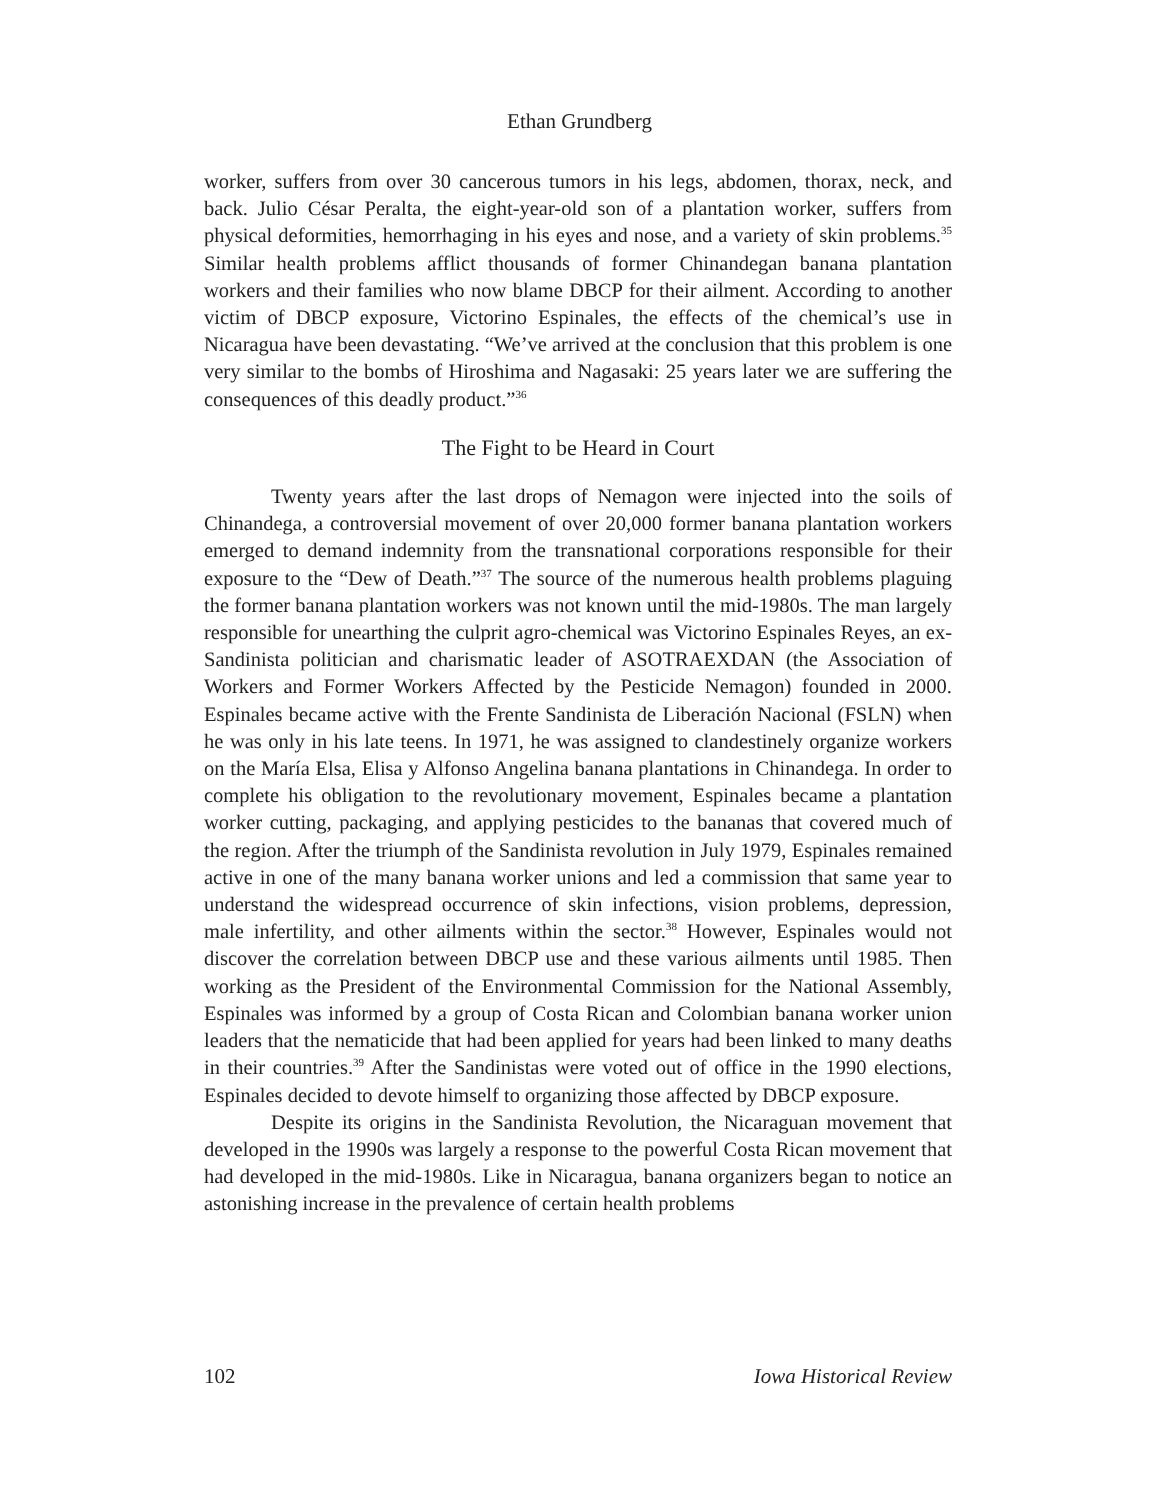Ethan Grundberg
worker, suffers from over 30 cancerous tumors in his legs, abdomen, thorax, neck, and back. Julio César Peralta, the eight-year-old son of a plantation worker, suffers from physical deformities, hemorrhaging in his eyes and nose, and a variety of skin problems.<sup>35</sup> Similar health problems afflict thousands of former Chinandegan banana plantation workers and their families who now blame DBCP for their ailment. According to another victim of DBCP exposure, Victorino Espinales, the effects of the chemical’s use in Nicaragua have been devastating. “We’ve arrived at the conclusion that this problem is one very similar to the bombs of Hiroshima and Nagasaki: 25 years later we are suffering the consequences of this deadly product.”<sup>36</sup>
The Fight to be Heard in Court
Twenty years after the last drops of Nemagon were injected into the soils of Chinandega, a controversial movement of over 20,000 former banana plantation workers emerged to demand indemnity from the transnational corporations responsible for their exposure to the “Dew of Death.”<sup>37</sup> The source of the numerous health problems plaguing the former banana plantation workers was not known until the mid-1980s. The man largely responsible for unearthing the culprit agro-chemical was Victorino Espinales Reyes, an ex-Sandinista politician and charismatic leader of ASOTRAEXDAN (the Association of Workers and Former Workers Affected by the Pesticide Nemagon) founded in 2000. Espinales became active with the Frente Sandinista de Liberación Nacional (FSLN) when he was only in his late teens. In 1971, he was assigned to clandestinely organize workers on the María Elsa, Elisa y Alfonso Angelina banana plantations in Chinandega. In order to complete his obligation to the revolutionary movement, Espinales became a plantation worker cutting, packaging, and applying pesticides to the bananas that covered much of the region. After the triumph of the Sandinista revolution in July 1979, Espinales remained active in one of the many banana worker unions and led a commission that same year to understand the widespread occurrence of skin infections, vision problems, depression, male infertility, and other ailments within the sector.<sup>38</sup> However, Espinales would not discover the correlation between DBCP use and these various ailments until 1985. Then working as the President of the Environmental Commission for the National Assembly, Espinales was informed by a group of Costa Rican and Colombian banana worker union leaders that the nematicide that had been applied for years had been linked to many deaths in their countries.<sup>39</sup> After the Sandinistas were voted out of office in the 1990 elections, Espinales decided to devote himself to organizing those affected by DBCP exposure.
Despite its origins in the Sandinista Revolution, the Nicaraguan movement that developed in the 1990s was largely a response to the powerful Costa Rican movement that had developed in the mid-1980s. Like in Nicaragua, banana organizers began to notice an astonishing increase in the prevalence of certain health problems
102 Iowa Historical Review